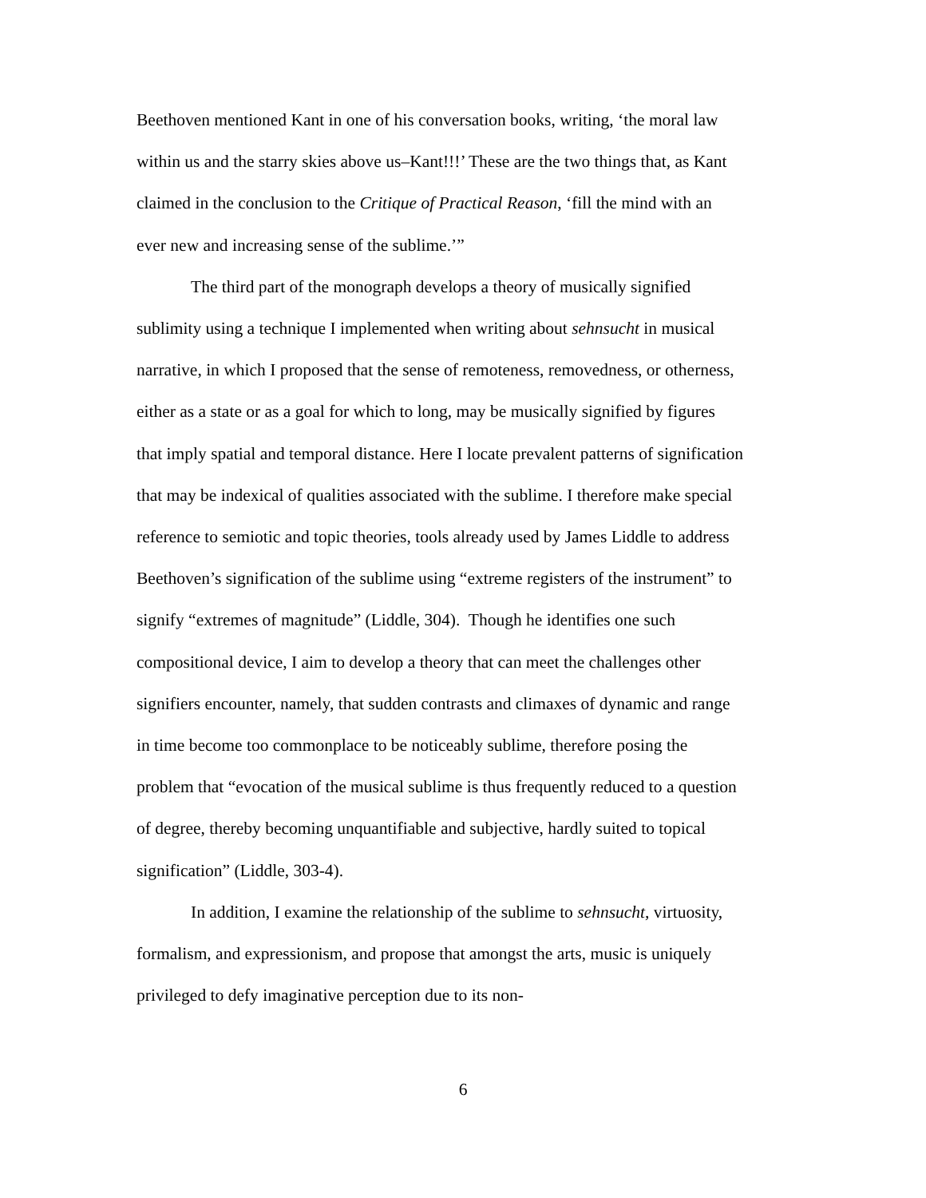Beethoven mentioned Kant in one of his conversation books, writing, ‘the moral law within us and the starry skies above us–Kant!!!’ These are the two things that, as Kant claimed in the conclusion to the Critique of Practical Reason, ‘fill the mind with an ever new and increasing sense of the sublime.’”
The third part of the monograph develops a theory of musically signified sublimity using a technique I implemented when writing about sehnsucht in musical narrative, in which I proposed that the sense of remoteness, removedness, or otherness, either as a state or as a goal for which to long, may be musically signified by figures that imply spatial and temporal distance. Here I locate prevalent patterns of signification that may be indexical of qualities associated with the sublime. I therefore make special reference to semiotic and topic theories, tools already used by James Liddle to address Beethoven’s signification of the sublime using “extreme registers of the instrument” to signify “extremes of magnitude” (Liddle, 304). Though he identifies one such compositional device, I aim to develop a theory that can meet the challenges other signifiers encounter, namely, that sudden contrasts and climaxes of dynamic and range in time become too commonplace to be noticeably sublime, therefore posing the problem that “evocation of the musical sublime is thus frequently reduced to a question of degree, thereby becoming unquantifiable and subjective, hardly suited to topical signification” (Liddle, 303-4).
In addition, I examine the relationship of the sublime to sehnsucht, virtuosity, formalism, and expressionism, and propose that amongst the arts, music is uniquely privileged to defy imaginative perception due to its non-
6